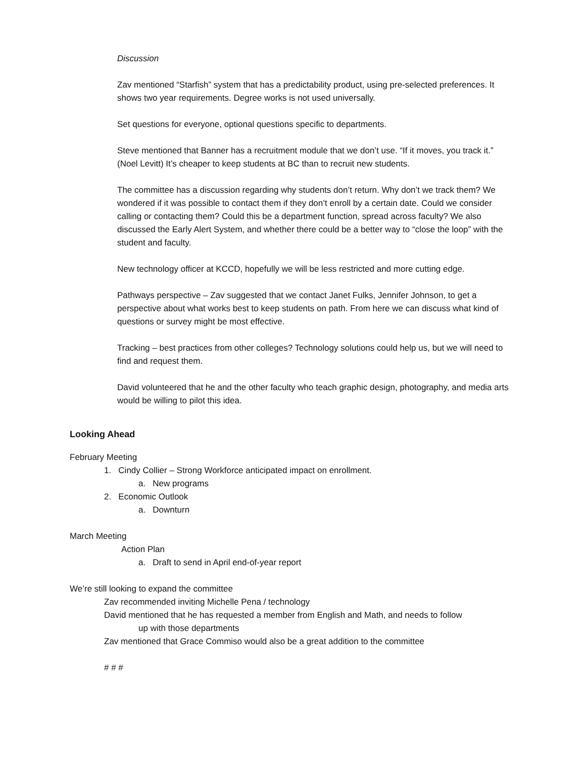Discussion
Zav mentioned “Starfish” system that has a predictability product, using pre-selected preferences. It shows two year requirements. Degree works is not used universally.
Set questions for everyone, optional questions specific to departments.
Steve mentioned that Banner has a recruitment module that we don’t use. “If it moves, you track it.” (Noel Levitt) It’s cheaper to keep students at BC than to recruit new students.
The committee has a discussion regarding why students don’t return. Why don’t we track them? We wondered if it was possible to contact them if they don’t enroll by a certain date. Could we consider calling or contacting them? Could this be a department function, spread across faculty? We also discussed the Early Alert System, and whether there could be a better way to “close the loop” with the student and faculty.
New technology officer at KCCD, hopefully we will be less restricted and more cutting edge.
Pathways perspective – Zav suggested that we contact Janet Fulks, Jennifer Johnson, to get a perspective about what works best to keep students on path. From here we can discuss what kind of questions or survey might be most effective.
Tracking – best practices from other colleges? Technology solutions could help us, but we will need to find and request them.
David volunteered that he and the other faculty who teach graphic design, photography, and media arts would be willing to pilot this idea.
Looking Ahead
February Meeting
1. Cindy Collier – Strong Workforce anticipated impact on enrollment.
a. New programs
2. Economic Outlook
a. Downturn
March Meeting
Action Plan
a. Draft to send in April end-of-year report
We’re still looking to expand the committee
Zav recommended inviting Michelle Pena / technology
David mentioned that he has requested a member from English and Math, and needs to follow
up with those departments
Zav mentioned that Grace Commiso would also be a great addition to the committee
# # #